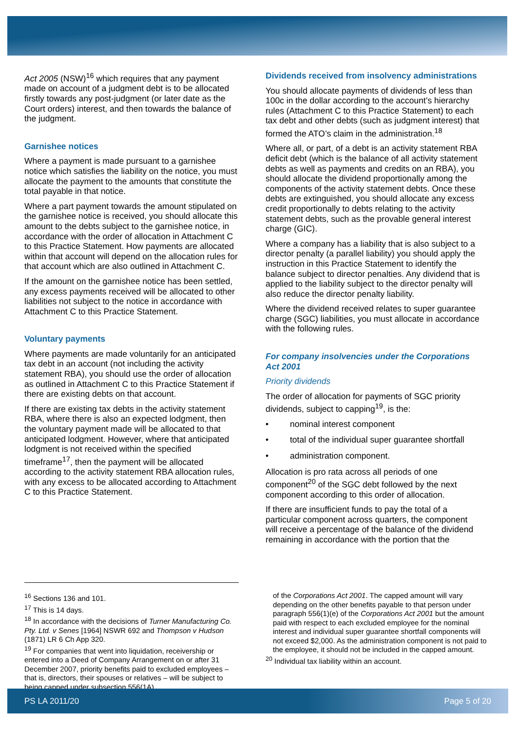Act 2005 (NSW)<sup>16</sup> which requires that any payment made on account of a judgment debt is to be allocated firstly towards any post-judgment (or later date as the Court orders) interest, and then towards the balance of the judgment.
Garnishee notices
Where a payment is made pursuant to a garnishee notice which satisfies the liability on the notice, you must allocate the payment to the amounts that constitute the total payable in that notice.
Where a part payment towards the amount stipulated on the garnishee notice is received, you should allocate this amount to the debts subject to the garnishee notice, in accordance with the order of allocation in Attachment C to this Practice Statement. How payments are allocated within that account will depend on the allocation rules for that account which are also outlined in Attachment C.
If the amount on the garnishee notice has been settled, any excess payments received will be allocated to other liabilities not subject to the notice in accordance with Attachment C to this Practice Statement.
Voluntary payments
Where payments are made voluntarily for an anticipated tax debt in an account (not including the activity statement RBA), you should use the order of allocation as outlined in Attachment C to this Practice Statement if there are existing debts on that account.
If there are existing tax debts in the activity statement RBA, where there is also an expected lodgment, then the voluntary payment made will be allocated to that anticipated lodgment. However, where that anticipated lodgment is not received within the specified timeframe<sup>17</sup>, then the payment will be allocated according to the activity statement RBA allocation rules, with any excess to be allocated according to Attachment C to this Practice Statement.
Dividends received from insolvency administrations
You should allocate payments of dividends of less than 100c in the dollar according to the account’s hierarchy rules (Attachment C to this Practice Statement) to each tax debt and other debts (such as judgment interest) that formed the ATO’s claim in the administration.<sup>18</sup>
Where all, or part, of a debt is an activity statement RBA deficit debt (which is the balance of all activity statement debts as well as payments and credits on an RBA), you should allocate the dividend proportionally among the components of the activity statement debts. Once these debts are extinguished, you should allocate any excess credit proportionally to debts relating to the activity statement debts, such as the provable general interest charge (GIC).
Where a company has a liability that is also subject to a director penalty (a parallel liability) you should apply the instruction in this Practice Statement to identify the balance subject to director penalties. Any dividend that is applied to the liability subject to the director penalty will also reduce the director penalty liability.
Where the dividend received relates to super guarantee charge (SGC) liabilities, you must allocate in accordance with the following rules.
For company insolvencies under the Corporations Act 2001
Priority dividends
The order of allocation for payments of SGC priority dividends, subject to capping<sup>19</sup>, is the:
• nominal interest component
• total of the individual super guarantee shortfall
• administration component.
Allocation is pro rata across all periods of one component<sup>20</sup> of the SGC debt followed by the next component according to this order of allocation.
If there are insufficient funds to pay the total of a particular component across quarters, the component will receive a percentage of the balance of the dividend remaining in accordance with the portion that the
<sup>16</sup> Sections 136 and 101.
<sup>17</sup> This is 14 days.
<sup>18</sup> In accordance with the decisions of Turner Manufacturing Co. Pty. Ltd. v Senes [1964] NSWR 692 and Thompson v Hudson (1871) LR 6 Ch App 320.
<sup>19</sup> For companies that went into liquidation, receivership or entered into a Deed of Company Arrangement on or after 31 December 2007, priority benefits paid to excluded employees – that is, directors, their spouses or relatives – will be subject to being capped under subsection 556(1A)
of the Corporations Act 2001. The capped amount will vary depending on the other benefits payable to that person under paragraph 556(1)(e) of the Corporations Act 2001 but the amount paid with respect to each excluded employee for the nominal interest and individual super guarantee shortfall components will not exceed $2,000. As the administration component is not paid to the employee, it should not be included in the capped amount.
<sup>20</sup> Individual tax liability within an account.
PS LA 2011/20 Page 5 of 20